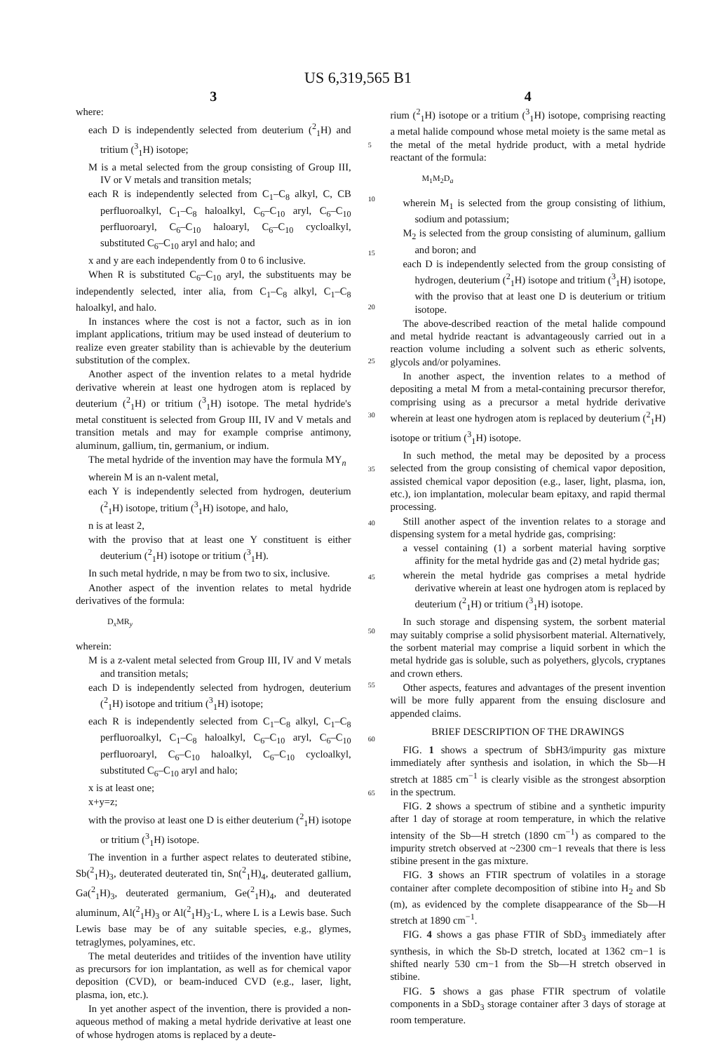US 6,319,565 B1
3
where:
each D is independently selected from deuterium (<sup>2</sup><sub>1</sub>H) and tritium (<sup>3</sup><sub>1</sub>H) isotope;
M is a metal selected from the group consisting of Group III, IV or V metals and transition metals;
each R is independently selected from C<sub>1</sub>–C<sub>8</sub> alkyl, C, CB perfluoroalkyl, C<sub>1</sub>–C<sub>8</sub> haloalkyl, C<sub>6</sub>–C<sub>10</sub> aryl, C<sub>6</sub>–C<sub>10</sub> perfluoroaryl, C<sub>6</sub>–C<sub>10</sub> haloaryl, C<sub>6</sub>–C<sub>10</sub> cycloalkyl, substituted C<sub>6</sub>–C<sub>10</sub> aryl and halo; and
x and y are each independently from 0 to 6 inclusive.
When R is substituted C<sub>6</sub>–C<sub>10</sub> aryl, the substituents may be independently selected, inter alia, from C<sub>1</sub>–C<sub>8</sub> alkyl, C<sub>1</sub>–C<sub>8</sub> haloalkyl, and halo.
In instances where the cost is not a factor, such as in ion implant applications, tritium may be used instead of deuterium to realize even greater stability than is achievable by the deuterium substitution of the complex.
Another aspect of the invention relates to a metal hydride derivative wherein at least one hydrogen atom is replaced by deuterium (<sup>2</sup><sub>1</sub>H) or tritium (<sup>3</sup><sub>1</sub>H) isotope. The metal hydride's metal constituent is selected from Group III, IV and V metals and transition metals and may for example comprise antimony, aluminum, gallium, tin, germanium, or indium.
The metal hydride of the invention may have the formula MY<sub>n</sub>
wherein M is an n-valent metal,
each Y is independently selected from hydrogen, deuterium (<sup>2</sup><sub>1</sub>H) isotope, tritium (<sup>3</sup><sub>1</sub>H) isotope, and halo,
n is at least 2,
with the proviso that at least one Y constituent is either deuterium (<sup>2</sup><sub>1</sub>H) isotope or tritium (<sup>3</sup><sub>1</sub>H).
In such metal hydride, n may be from two to six, inclusive.
Another aspect of the invention relates to metal hydride derivatives of the formula:
D<sub>x</sub>MR<sub>y</sub>
wherein:
M is a z-valent metal selected from Group III, IV and V metals and transition metals;
each D is independently selected from hydrogen, deuterium (<sup>2</sup><sub>1</sub>H) isotope and tritium (<sup>3</sup><sub>1</sub>H) isotope;
each R is independently selected from C<sub>1</sub>–C<sub>8</sub> alkyl, C<sub>1</sub>–C<sub>8</sub> perfluoroalkyl, C<sub>1</sub>–C<sub>8</sub> haloalkyl, C<sub>6</sub>–C<sub>10</sub> aryl, C<sub>6</sub>–C<sub>10</sub> perfluoroaryl, C<sub>6</sub>–C<sub>10</sub> haloalkyl, C<sub>6</sub>–C<sub>10</sub> cycloalkyl, substituted C<sub>6</sub>–C<sub>10</sub> aryl and halo;
x is at least one;
x+y=z;
with the proviso at least one D is either deuterium (<sup>2</sup><sub>1</sub>H) isotope or tritium (<sup>3</sup><sub>1</sub>H) isotope.
The invention in a further aspect relates to deuterated stibine, Sb(<sup>2</sup><sub>1</sub>H)<sub>3</sub>, deuterated deuterated tin, Sn(<sup>2</sup><sub>1</sub>H)<sub>4</sub>, deuterated gallium, Ga(<sup>2</sup><sub>1</sub>H)<sub>3</sub>, deuterated germanium, Ge(<sup>2</sup><sub>1</sub>H)<sub>4</sub>, and deuterated aluminum, Al(<sup>2</sup><sub>1</sub>H)<sub>3</sub> or Al(<sup>2</sup><sub>1</sub>H)<sub>3</sub>·L, where L is a Lewis base. Such Lewis base may be of any suitable species, e.g., glymes, tetraglymes, polyamines, etc.
The metal deuterides and tritiides of the invention have utility as precursors for ion implantation, as well as for chemical vapor deposition (CVD), or beam-induced CVD (e.g., laser, light, plasma, ion, etc.).
In yet another aspect of the invention, there is provided a non-aqueous method of making a metal hydride derivative at least one of whose hydrogen atoms is replaced by a deute-
5
10
15
20
25
30
35
40
45
50
55
60
65
4
rium (<sup>2</sup><sub>1</sub>H) isotope or a tritium (<sup>3</sup><sub>1</sub>H) isotope, comprising reacting a metal halide compound whose metal moiety is the same metal as the metal of the metal hydride product, with a metal hydride reactant of the formula:
M<sub>1</sub>M<sub>2</sub>D<sub>a</sub>
wherein M<sub>1</sub> is selected from the group consisting of lithium, sodium and potassium;
M<sub>2</sub> is selected from the group consisting of aluminum, gallium and boron; and
each D is independently selected from the group consisting of hydrogen, deuterium (<sup>2</sup><sub>1</sub>H) isotope and tritium (<sup>3</sup><sub>1</sub>H) isotope, with the proviso that at least one D is deuterium or tritium isotope.
The above-described reaction of the metal halide compound and metal hydride reactant is advantageously carried out in a reaction volume including a solvent such as etheric solvents, glycols and/or polyamines.
In another aspect, the invention relates to a method of depositing a metal M from a metal-containing precursor therefor, comprising using as a precursor a metal hydride derivative wherein at least one hydrogen atom is replaced by deuterium (<sup>2</sup><sub>1</sub>H) isotope or tritium (<sup>3</sup><sub>1</sub>H) isotope.
In such method, the metal may be deposited by a process selected from the group consisting of chemical vapor deposition, assisted chemical vapor deposition (e.g., laser, light, plasma, ion, etc.), ion implantation, molecular beam epitaxy, and rapid thermal processing.
Still another aspect of the invention relates to a storage and dispensing system for a metal hydride gas, comprising:
a vessel containing (1) a sorbent material having sorptive affinity for the metal hydride gas and (2) metal hydride gas;
wherein the metal hydride gas comprises a metal hydride derivative wherein at least one hydrogen atom is replaced by deuterium (<sup>2</sup><sub>1</sub>H) or tritium (<sup>3</sup><sub>1</sub>H) isotope.
In such storage and dispensing system, the sorbent material may suitably comprise a solid physisorbent material. Alternatively, the sorbent material may comprise a liquid sorbent in which the metal hydride gas is soluble, such as polyethers, glycols, cryptanes and crown ethers.
Other aspects, features and advantages of the present invention will be more fully apparent from the ensuing disclosure and appended claims.
BRIEF DESCRIPTION OF THE DRAWINGS
FIG. 1 shows a spectrum of SbH3/impurity gas mixture immediately after synthesis and isolation, in which the Sb—H stretch at 1885 cm<sup>−1</sup> is clearly visible as the strongest absorption in the spectrum.
FIG. 2 shows a spectrum of stibine and a synthetic impurity after 1 day of storage at room temperature, in which the relative intensity of the Sb—H stretch (1890 cm<sup>−1</sup>) as compared to the impurity stretch observed at ~2300 cm−1 reveals that there is less stibine present in the gas mixture.
FIG. 3 shows an FTIR spectrum of volatiles in a storage container after complete decomposition of stibine into H<sub>2</sub> and Sb (m), as evidenced by the complete disappearance of the Sb—H stretch at 1890 cm<sup>−1</sup>.
FIG. 4 shows a gas phase FTIR of SbD<sub>3</sub> immediately after synthesis, in which the Sb-D stretch, located at 1362 cm−1 is shifted nearly 530 cm−1 from the Sb—H stretch observed in stibine.
FIG. 5 shows a gas phase FTIR spectrum of volatile components in a SbD<sub>3</sub> storage container after 3 days of storage at room temperature.